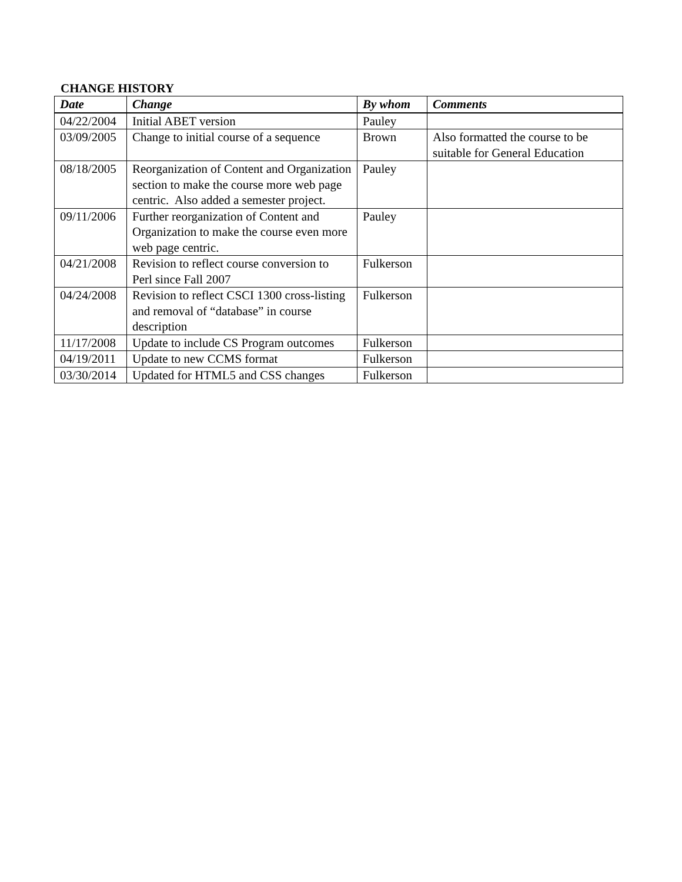CHANGE HISTORY
| Date | Change | By whom | Comments |
| --- | --- | --- | --- |
| 04/22/2004 | Initial ABET version | Pauley | |
| 03/09/2005 | Change to initial course of a sequence | Brown | Also formatted the course to be suitable for General Education |
| 08/18/2005 | Reorganization of Content and Organization section to make the course more web page centric. Also added a semester project. | Pauley | |
| 09/11/2006 | Further reorganization of Content and Organization to make the course even more web page centric. | Pauley | |
| 04/21/2008 | Revision to reflect course conversion to Perl since Fall 2007 | Fulkerson | |
| 04/24/2008 | Revision to reflect CSCI 1300 cross-listing and removal of “database” in course description | Fulkerson | |
| 11/17/2008 | Update to include CS Program outcomes | Fulkerson | |
| 04/19/2011 | Update to new CCMS format | Fulkerson | |
| 03/30/2014 | Updated for HTML5 and CSS changes | Fulkerson | |